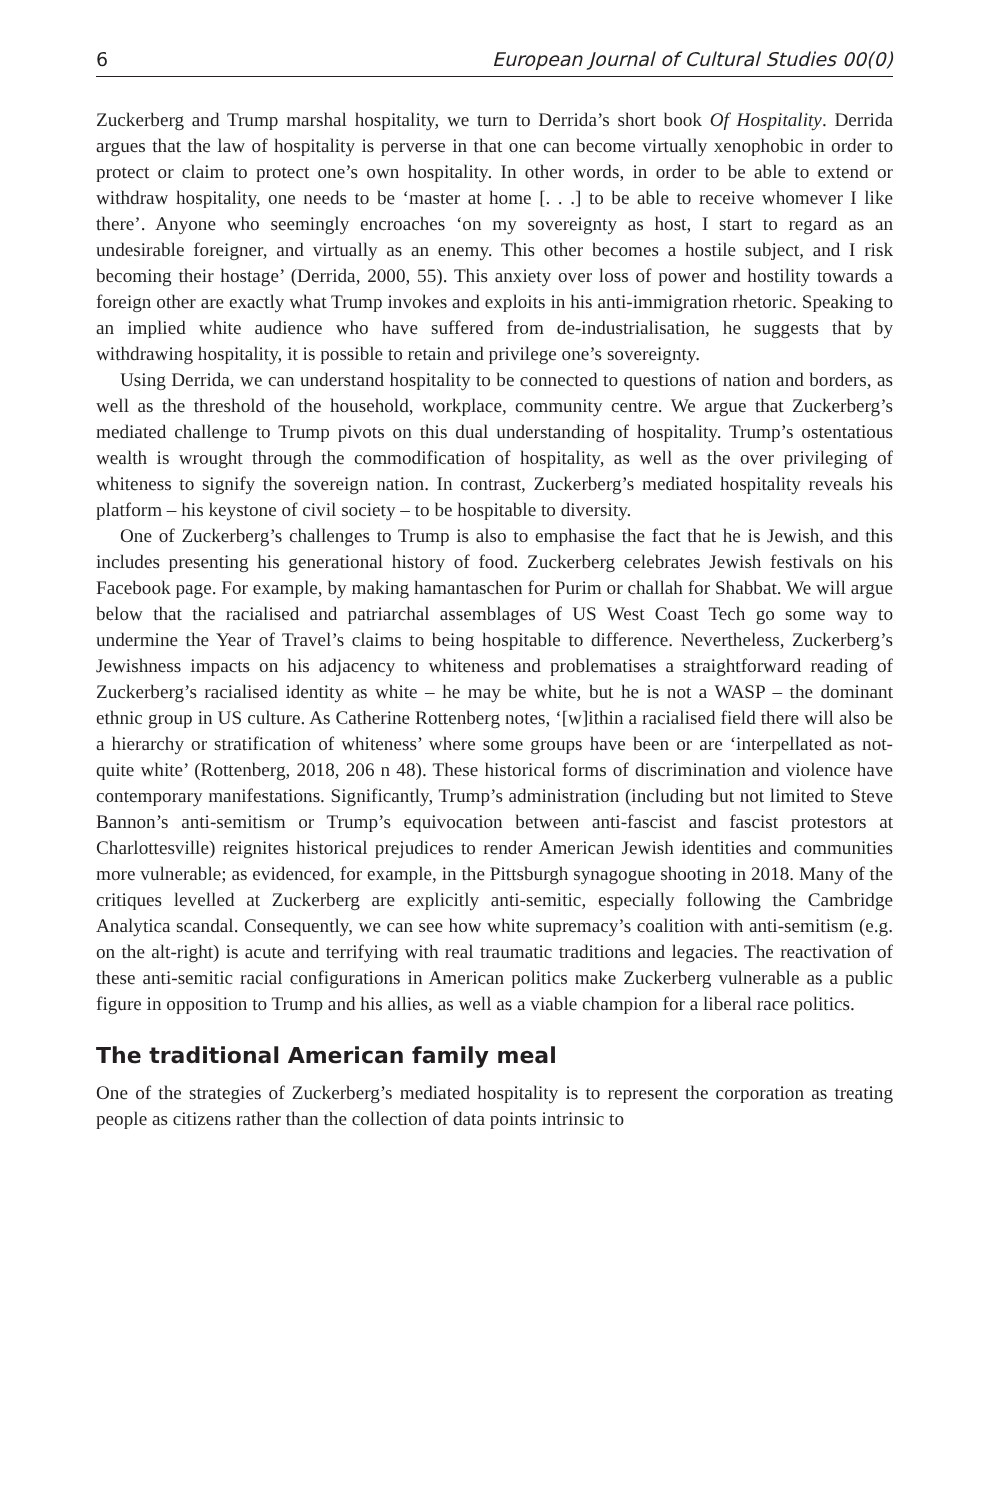6 European Journal of Cultural Studies 00(0)
Zuckerberg and Trump marshal hospitality, we turn to Derrida’s short book Of Hospitality. Derrida argues that the law of hospitality is perverse in that one can become virtually xenophobic in order to protect or claim to protect one’s own hospitality. In other words, in order to be able to extend or withdraw hospitality, one needs to be ‘master at home [. . .] to be able to receive whomever I like there’. Anyone who seemingly encroaches ‘on my sovereignty as host, I start to regard as an undesirable foreigner, and virtually as an enemy. This other becomes a hostile subject, and I risk becoming their hostage’ (Derrida, 2000, 55). This anxiety over loss of power and hostility towards a foreign other are exactly what Trump invokes and exploits in his anti-immigration rhetoric. Speaking to an implied white audience who have suffered from de-industrialisation, he suggests that by withdrawing hospitality, it is possible to retain and privilege one’s sovereignty.
Using Derrida, we can understand hospitality to be connected to questions of nation and borders, as well as the threshold of the household, workplace, community centre. We argue that Zuckerberg’s mediated challenge to Trump pivots on this dual understanding of hospitality. Trump’s ostentatious wealth is wrought through the commodification of hospitality, as well as the over privileging of whiteness to signify the sovereign nation. In contrast, Zuckerberg’s mediated hospitality reveals his platform – his keystone of civil society – to be hospitable to diversity.
One of Zuckerberg’s challenges to Trump is also to emphasise the fact that he is Jewish, and this includes presenting his generational history of food. Zuckerberg celebrates Jewish festivals on his Facebook page. For example, by making hamantaschen for Purim or challah for Shabbat. We will argue below that the racialised and patriarchal assemblages of US West Coast Tech go some way to undermine the Year of Travel’s claims to being hospitable to difference. Nevertheless, Zuckerberg’s Jewishness impacts on his adjacency to whiteness and problematises a straightforward reading of Zuckerberg’s racialised identity as white – he may be white, but he is not a WASP – the dominant ethnic group in US culture. As Catherine Rottenberg notes, ‘[w]ithin a racialised field there will also be a hierarchy or stratification of whiteness’ where some groups have been or are ‘interpellated as not-quite white’ (Rottenberg, 2018, 206 n 48). These historical forms of discrimination and violence have contemporary manifestations. Significantly, Trump’s administration (including but not limited to Steve Bannon’s anti-semitism or Trump’s equivocation between anti-fascist and fascist protestors at Charlottesville) reignites historical prejudices to render American Jewish identities and communities more vulnerable; as evidenced, for example, in the Pittsburgh synagogue shooting in 2018. Many of the critiques levelled at Zuckerberg are explicitly anti-semitic, especially following the Cambridge Analytica scandal. Consequently, we can see how white supremacy’s coalition with anti-semitism (e.g. on the alt-right) is acute and terrifying with real traumatic traditions and legacies. The reactivation of these anti-semitic racial configurations in American politics make Zuckerberg vulnerable as a public figure in opposition to Trump and his allies, as well as a viable champion for a liberal race politics.
The traditional American family meal
One of the strategies of Zuckerberg’s mediated hospitality is to represent the corporation as treating people as citizens rather than the collection of data points intrinsic to